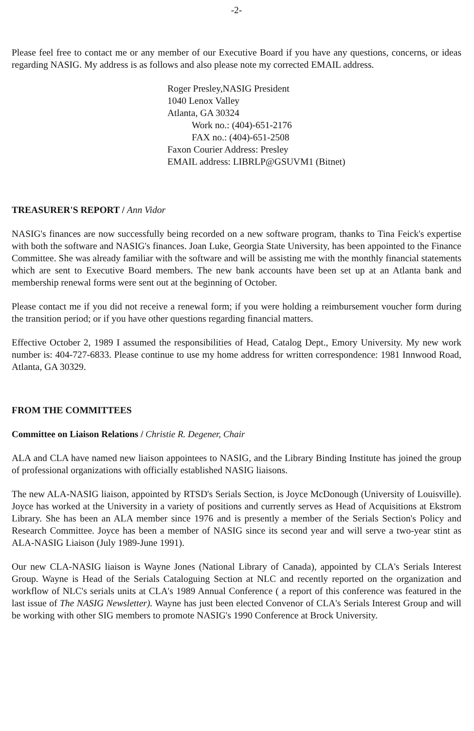-2-
Please feel free to contact me or any member of our Executive Board if you have any questions, concerns, or ideas regarding NASIG. My address is as follows and also please note my corrected EMAIL address.
Roger Presley,NASIG President
1040 Lenox Valley
Atlanta, GA 30324
Work no.: (404)-651-2176
FAX no.: (404)-651-2508
Faxon Courier Address: Presley
EMAIL address: LIBRLP@GSUVM1 (Bitnet)
TREASURER'S REPORT / Ann Vidor
NASIG's finances are now successfully being recorded on a new software program, thanks to Tina Feick's expertise with both the software and NASIG's finances. Joan Luke, Georgia State University, has been appointed to the Finance Committee. She was already familiar with the software and will be assisting me with the monthly financial statements which are sent to Executive Board members. The new bank accounts have been set up at an Atlanta bank and membership renewal forms were sent out at the beginning of October.
Please contact me if you did not receive a renewal form; if you were holding a reimbursement voucher form during the transition period; or if you have other questions regarding financial matters.
Effective October 2, 1989 I assumed the responsibilities of Head, Catalog Dept., Emory University. My new work number is: 404-727-6833. Please continue to use my home address for written correspondence: 1981 Innwood Road, Atlanta, GA 30329.
FROM THE COMMITTEES
Committee on Liaison Relations / Christie R. Degener, Chair
ALA and CLA have named new liaison appointees to NASIG, and the Library Binding Institute has joined the group of professional organizations with officially established NASIG liaisons.
The new ALA-NASIG liaison, appointed by RTSD's Serials Section, is Joyce McDonough (University of Louisville). Joyce has worked at the University in a variety of positions and currently serves as Head of Acquisitions at Ekstrom Library. She has been an ALA member since 1976 and is presently a member of the Serials Section's Policy and Research Committee. Joyce has been a member of NASIG since its second year and will serve a two-year stint as ALA-NASIG Liaison (July 1989-June 1991).
Our new CLA-NASIG liaison is Wayne Jones (National Library of Canada), appointed by CLA's Serials Interest Group. Wayne is Head of the Serials Cataloguing Section at NLC and recently reported on the organization and workflow of NLC's serials units at CLA's 1989 Annual Conference ( a report of this conference was featured in the last issue of The NASIG Newsletter). Wayne has just been elected Convenor of CLA's Serials Interest Group and will be working with other SIG members to promote NASIG's 1990 Conference at Brock University.